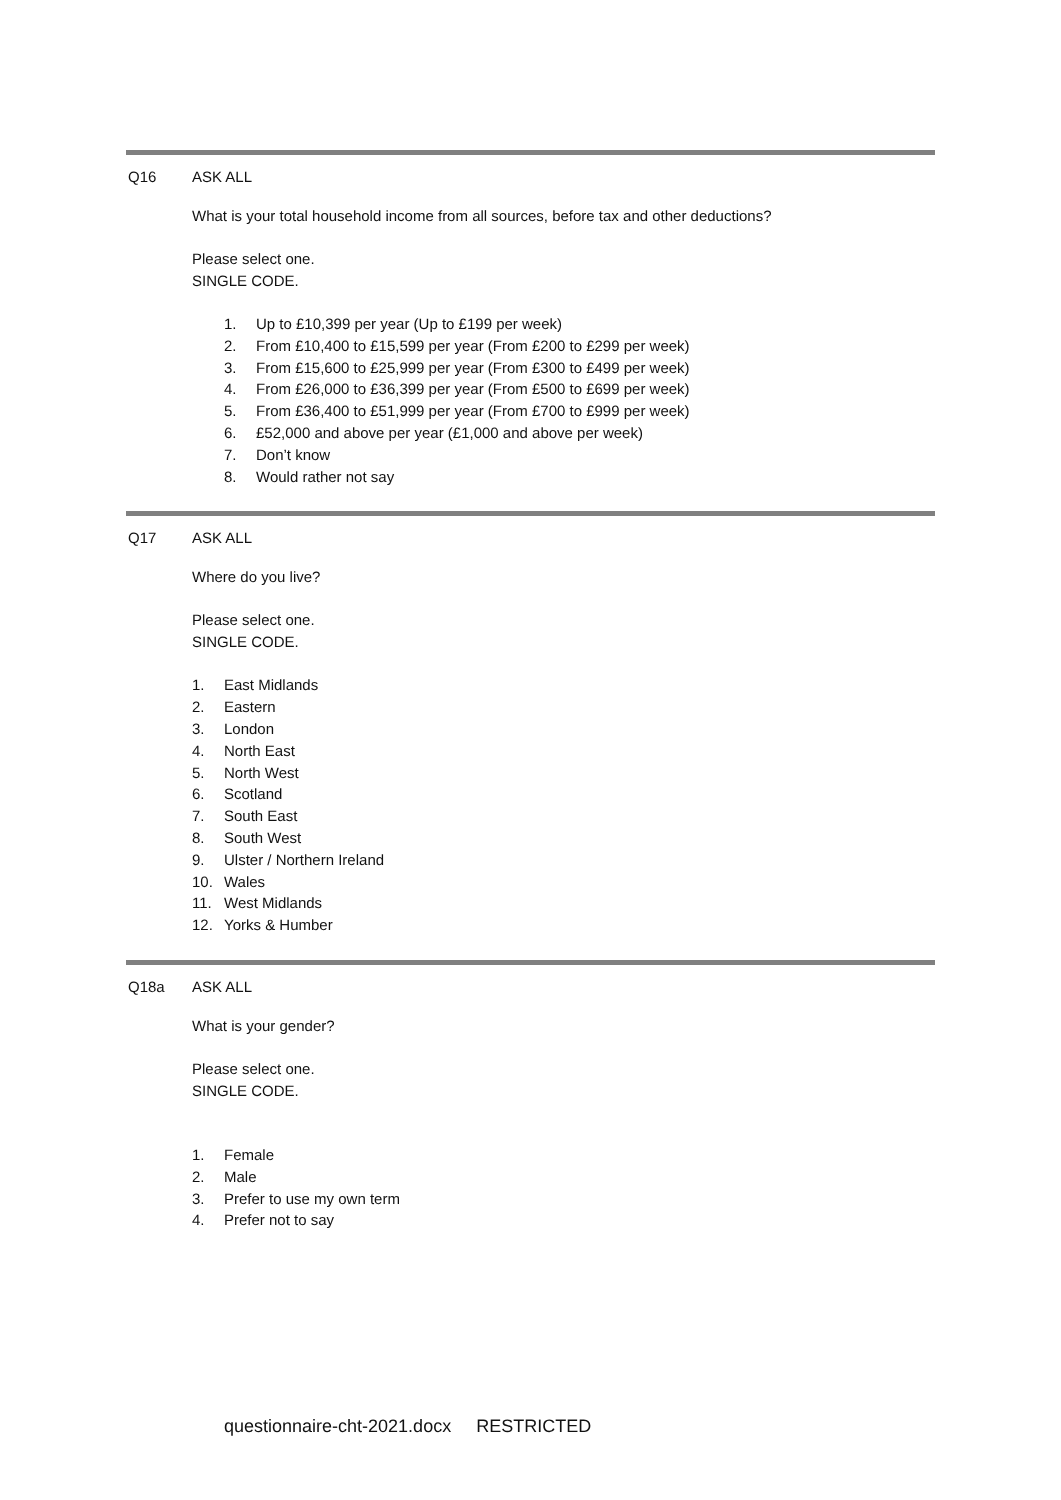Q16 ASK ALL
What is your total household income from all sources, before tax and other deductions?
Please select one.
SINGLE CODE.
1. Up to £10,399 per year (Up to £199 per week)
2. From £10,400 to £15,599 per year (From £200 to £299 per week)
3. From £15,600 to £25,999 per year (From £300 to £499 per week)
4. From £26,000 to £36,399 per year (From £500 to £699 per week)
5. From £36,400 to £51,999 per year (From £700 to £999 per week)
6. £52,000 and above per year (£1,000 and above per week)
7. Don’t know
8. Would rather not say
Q17 ASK ALL
Where do you live?
Please select one.
SINGLE CODE.
1. East Midlands
2. Eastern
3. London
4. North East
5. North West
6. Scotland
7. South East
8. South West
9. Ulster / Northern Ireland
10. Wales
11. West Midlands
12. Yorks & Humber
Q18a ASK ALL
What is your gender?
Please select one.
SINGLE CODE.
1. Female
2. Male
3. Prefer to use my own term
4. Prefer not to say
questionnaire-cht-2021.docx RESTRICTED